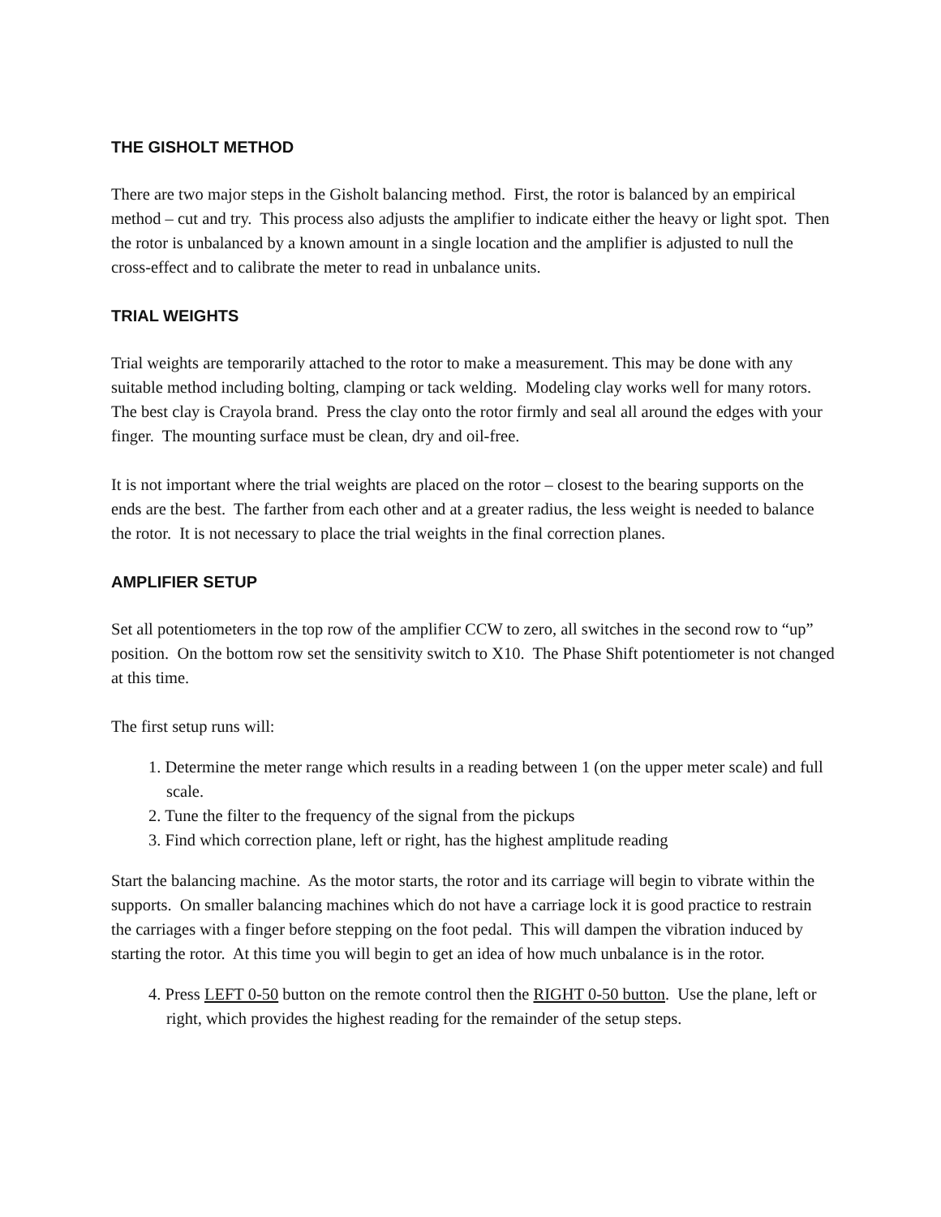THE GISHOLT METHOD
There are two major steps in the Gisholt balancing method. First, the rotor is balanced by an empirical method – cut and try. This process also adjusts the amplifier to indicate either the heavy or light spot. Then the rotor is unbalanced by a known amount in a single location and the amplifier is adjusted to null the cross-effect and to calibrate the meter to read in unbalance units.
TRIAL WEIGHTS
Trial weights are temporarily attached to the rotor to make a measurement. This may be done with any suitable method including bolting, clamping or tack welding. Modeling clay works well for many rotors. The best clay is Crayola brand. Press the clay onto the rotor firmly and seal all around the edges with your finger. The mounting surface must be clean, dry and oil-free.
It is not important where the trial weights are placed on the rotor – closest to the bearing supports on the ends are the best. The farther from each other and at a greater radius, the less weight is needed to balance the rotor. It is not necessary to place the trial weights in the final correction planes.
AMPLIFIER SETUP
Set all potentiometers in the top row of the amplifier CCW to zero, all switches in the second row to “up” position. On the bottom row set the sensitivity switch to X10. The Phase Shift potentiometer is not changed at this time.
The first setup runs will:
1. Determine the meter range which results in a reading between 1 (on the upper meter scale) and full scale.
2. Tune the filter to the frequency of the signal from the pickups
3. Find which correction plane, left or right, has the highest amplitude reading
Start the balancing machine. As the motor starts, the rotor and its carriage will begin to vibrate within the supports. On smaller balancing machines which do not have a carriage lock it is good practice to restrain the carriages with a finger before stepping on the foot pedal. This will dampen the vibration induced by starting the rotor. At this time you will begin to get an idea of how much unbalance is in the rotor.
4. Press LEFT 0-50 button on the remote control then the RIGHT 0-50 button. Use the plane, left or right, which provides the highest reading for the remainder of the setup steps.